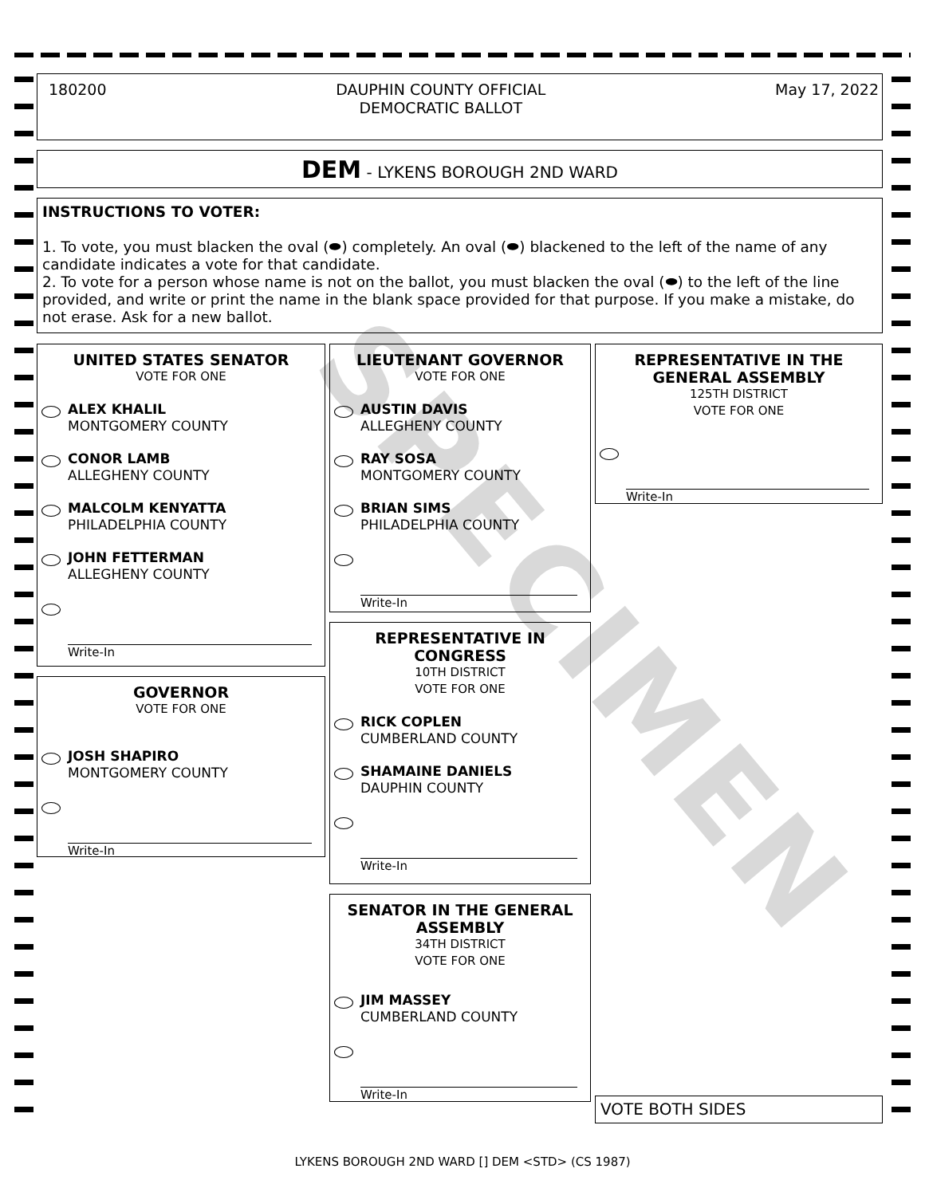180200 DAUPHIN COUNTY OFFICIAL
DEMOCRATIC BALLOT May 17, 2022
DEM - LYKENS BOROUGH 2ND WARD
INSTRUCTIONS TO VOTER:
1. To vote, you must blacken the oval (⬬) completely. An oval (⬬) blackened to the left of the name of any candidate indicates a vote for that candidate.
2. To vote for a person whose name is not on the ballot, you must blacken the oval (⬬) to the left of the line provided, and write or print the name in the blank space provided for that purpose. If you make a mistake, do not erase. Ask for a new ballot.
UNITED STATES SENATOR
VOTE FOR ONE
ALEX KHALIL
MONTGOMERY COUNTY
CONOR LAMB
ALLEGHENY COUNTY
MALCOLM KENYATTA
PHILADELPHIA COUNTY
JOHN FETTERMAN
ALLEGHENY COUNTY
Write-In
GOVERNOR
VOTE FOR ONE
JOSH SHAPIRO
MONTGOMERY COUNTY
Write-In
LIEUTENANT GOVERNOR
VOTE FOR ONE
AUSTIN DAVIS
ALLEGHENY COUNTY
RAY SOSA
MONTGOMERY COUNTY
BRIAN SIMS
PHILADELPHIA COUNTY
Write-In
REPRESENTATIVE IN CONGRESS
10TH DISTRICT
VOTE FOR ONE
RICK COPLEN
CUMBERLAND COUNTY
SHAMAINE DANIELS
DAUPHIN COUNTY
Write-In
SENATOR IN THE GENERAL ASSEMBLY
34TH DISTRICT
VOTE FOR ONE
JIM MASSEY
CUMBERLAND COUNTY
Write-In
REPRESENTATIVE IN THE GENERAL ASSEMBLY
125TH DISTRICT
VOTE FOR ONE
Write-In
VOTE BOTH SIDES
SPECIMEN
LYKENS BOROUGH 2ND WARD [] DEM <STD> (CS 1987)